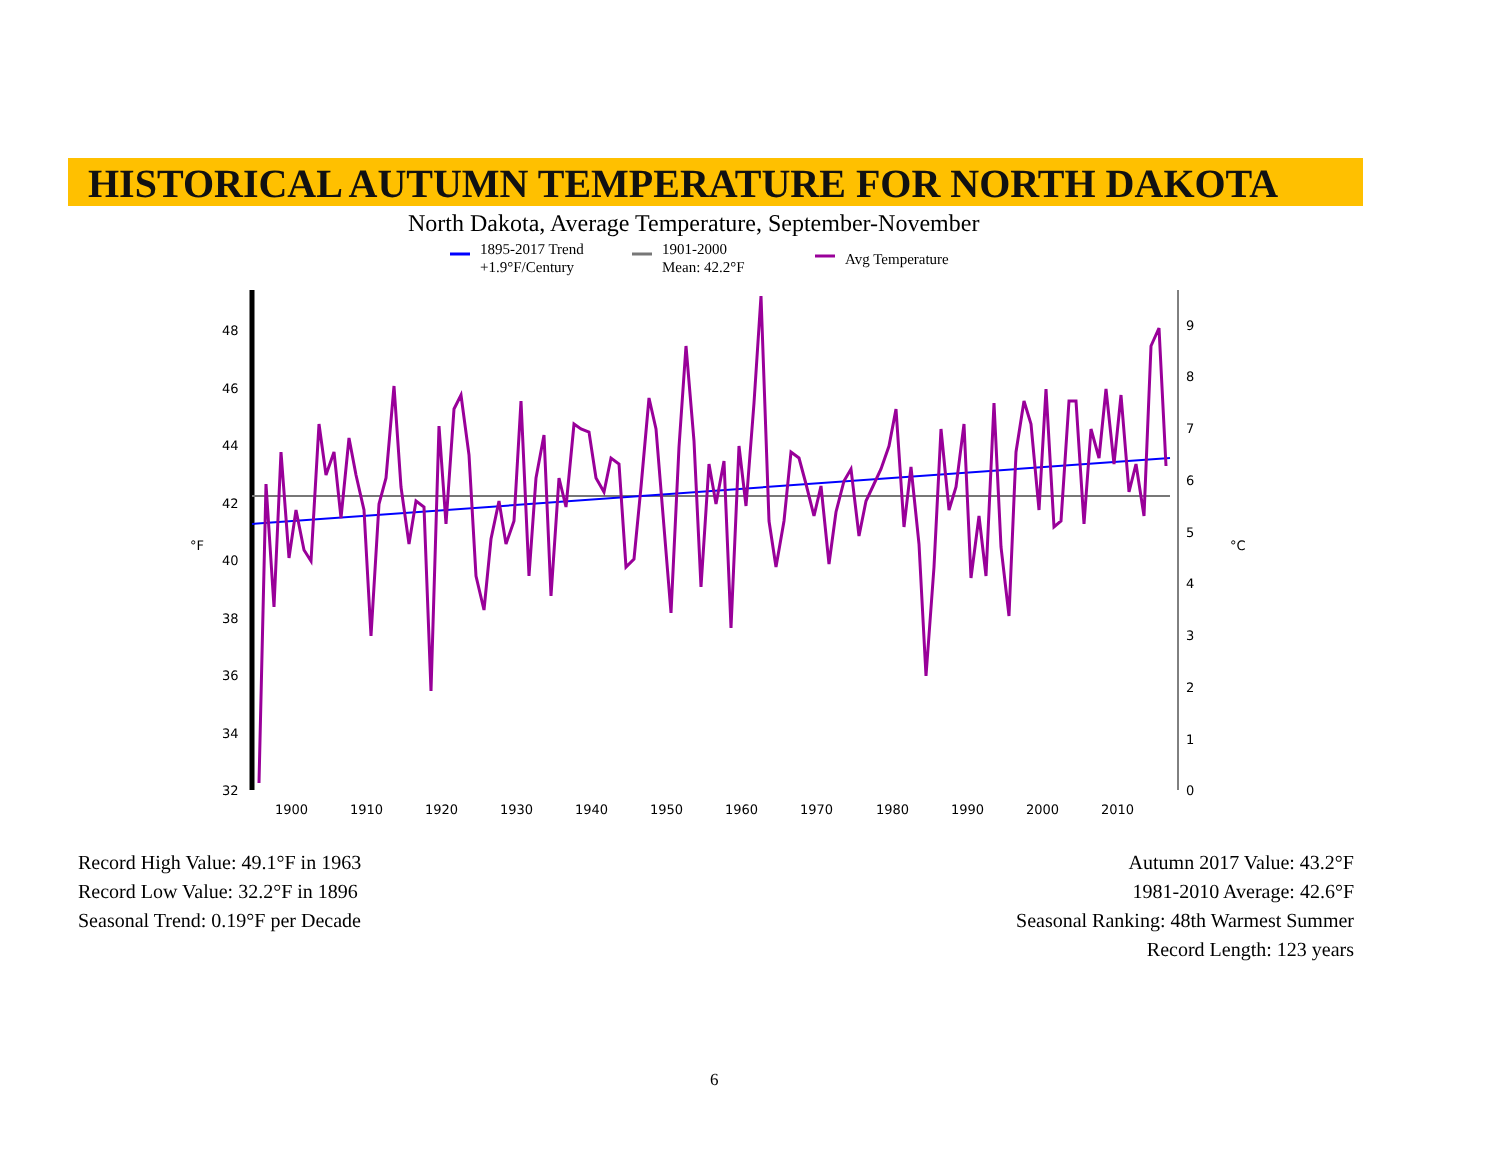HISTORICAL AUTUMN TEMPERATURE FOR NORTH DAKOTA
North Dakota, Average Temperature, September-November
1895-2017 Trend
+1.9°F/Century
1901-2000
Mean: 42.2°F
Avg Temperature
48
46
44
42
40
38
36
34
32
9
8
7
6
5
4
3
2
1
0
°F
°C
1900
1910
1920
1930
1940
1950
1960
1970
1980
1990
2000
2010
Record High Value: 49.1°F in 1963
Record Low Value: 32.2°F in 1896
Seasonal Trend: 0.19°F per Decade
Autumn 2017 Value: 43.2°F
1981-2010 Average: 42.6°F
Seasonal Ranking: 48th Warmest Summer
Record Length: 123 years
6